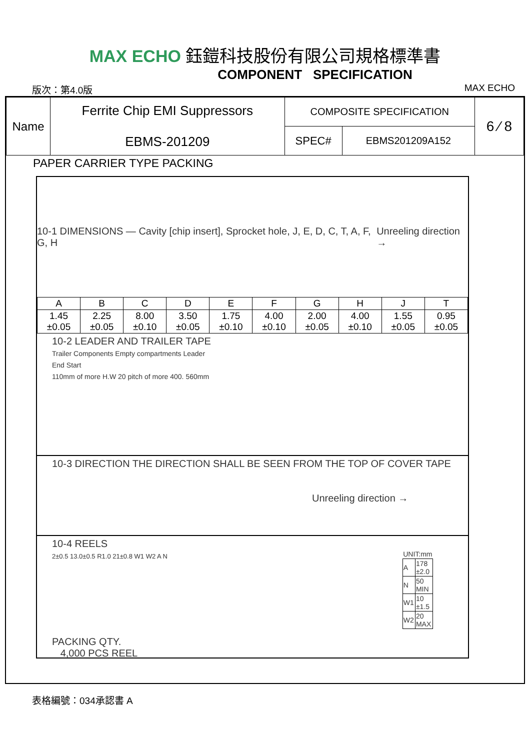MAX ECHO 鈺鎧科技股份有限公司規格標準書
COMPONENT SPECIFICATION
版次：第4.0版 MAX ECHO
| Name | Ferrite Chip EMI Suppressors EBMS-201209 | COMPOSITE SPECIFICATION | | 6 ⁄ 8 |
| | | SPEC# | EBMS201209A152 | |
PAPER CARRIER TYPE PACKING
10-1 DIMENSIONS — Cavity [chip insert], Sprocket hole, J, E, D, C, T, A, F, G, H Unreeling direction →
| A | B | C | D | E | F | G | H | J | T |
| --- | --- | --- | --- | --- | --- | --- | --- | --- | --- |
| 1.45 ±0.05 | 2.25 ±0.05 | 8.00 ±0.10 | 3.50 ±0.05 | 1.75 ±0.10 | 4.00 ±0.10 | 2.00 ±0.05 | 4.00 ±0.10 | 1.55 ±0.05 | 0.95 ±0.05 |
10-2 LEADER AND TRAILER TAPE
Trailer Components Empty compartments Leader
End Start
110mm of more H.W 20 pitch of more 400. 560mm
10-3 DIRECTION THE DIRECTION SHALL BE SEEN FROM THE TOP OF COVER TAPE
Unreeling direction →
10-4 REELS
2±0.5 13.0±0.5 R1.0 21±0.8 W1 W2 A N
| UNIT:mm | |
| A | 178 ±2.0 |
| N | 50 MIN |
| W1 | 10 ±1.5 |
| W2 | 20 MAX |
PACKING QTY.
4,000 PCS REEL
表格編號：034承認書 A